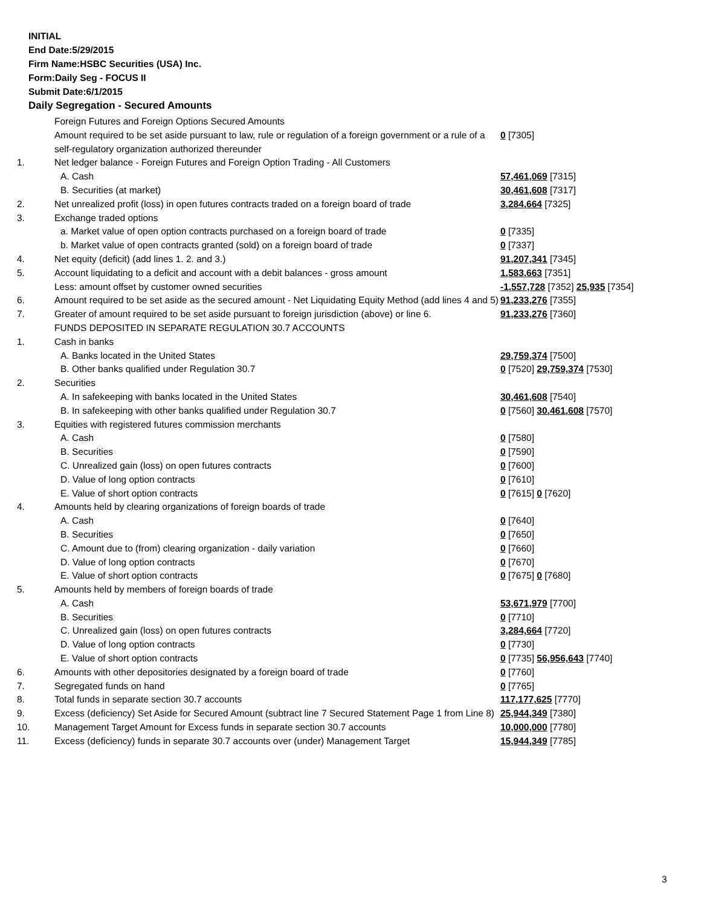INITIAL
End Date:5/29/2015
Firm Name:HSBC Securities (USA) Inc.
Form:Daily Seg - FOCUS II
Submit Date:6/1/2015
Daily Segregation - Secured Amounts
| | Foreign Futures and Foreign Options Secured Amounts | |
| | Amount required to be set aside pursuant to law, rule or regulation of a foreign government or a rule of a self-regulatory organization authorized thereunder | 0 [7305] |
| 1. | Net ledger balance - Foreign Futures and Foreign Option Trading - All Customers | |
| | A. Cash | 57,461,069 [7315] |
| | B. Securities (at market) | 30,461,608 [7317] |
| 2. | Net unrealized profit (loss) in open futures contracts traded on a foreign board of trade | 3,284,664 [7325] |
| 3. | Exchange traded options | |
| | a. Market value of open option contracts purchased on a foreign board of trade | 0 [7335] |
| | b. Market value of open contracts granted (sold) on a foreign board of trade | 0 [7337] |
| 4. | Net equity (deficit) (add lines 1. 2. and 3.) | 91,207,341 [7345] |
| 5. | Account liquidating to a deficit and account with a debit balances - gross amount | 1,583,663 [7351] |
| | Less: amount offset by customer owned securities | -1,557,728 [7352] 25,935 [7354] |
| 6. | Amount required to be set aside as the secured amount - Net Liquidating Equity Method (add lines 4 and 5) | 91,233,276 [7355] |
| 7. | Greater of amount required to be set aside pursuant to foreign jurisdiction (above) or line 6. | 91,233,276 [7360] |
| | FUNDS DEPOSITED IN SEPARATE REGULATION 30.7 ACCOUNTS | |
| 1. | Cash in banks | |
| | A. Banks located in the United States | 29,759,374 [7500] |
| | B. Other banks qualified under Regulation 30.7 | 0 [7520] 29,759,374 [7530] |
| 2. | Securities | |
| | A. In safekeeping with banks located in the United States | 30,461,608 [7540] |
| | B. In safekeeping with other banks qualified under Regulation 30.7 | 0 [7560] 30,461,608 [7570] |
| 3. | Equities with registered futures commission merchants | |
| | A. Cash | 0 [7580] |
| | B. Securities | 0 [7590] |
| | C. Unrealized gain (loss) on open futures contracts | 0 [7600] |
| | D. Value of long option contracts | 0 [7610] |
| | E. Value of short option contracts | 0 [7615] 0 [7620] |
| 4. | Amounts held by clearing organizations of foreign boards of trade | |
| | A. Cash | 0 [7640] |
| | B. Securities | 0 [7650] |
| | C. Amount due to (from) clearing organization - daily variation | 0 [7660] |
| | D. Value of long option contracts | 0 [7670] |
| | E. Value of short option contracts | 0 [7675] 0 [7680] |
| 5. | Amounts held by members of foreign boards of trade | |
| | A. Cash | 53,671,979 [7700] |
| | B. Securities | 0 [7710] |
| | C. Unrealized gain (loss) on open futures contracts | 3,284,664 [7720] |
| | D. Value of long option contracts | 0 [7730] |
| | E. Value of short option contracts | 0 [7735] 56,956,643 [7740] |
| 6. | Amounts with other depositories designated by a foreign board of trade | 0 [7760] |
| 7. | Segregated funds on hand | 0 [7765] |
| 8. | Total funds in separate section 30.7 accounts | 117,177,625 [7770] |
| 9. | Excess (deficiency) Set Aside for Secured Amount (subtract line 7 Secured Statement Page 1 from Line 8) | 25,944,349 [7380] |
| 10. | Management Target Amount for Excess funds in separate section 30.7 accounts | 10,000,000 [7780] |
| 11. | Excess (deficiency) funds in separate 30.7 accounts over (under) Management Target | 15,944,349 [7785] |
3